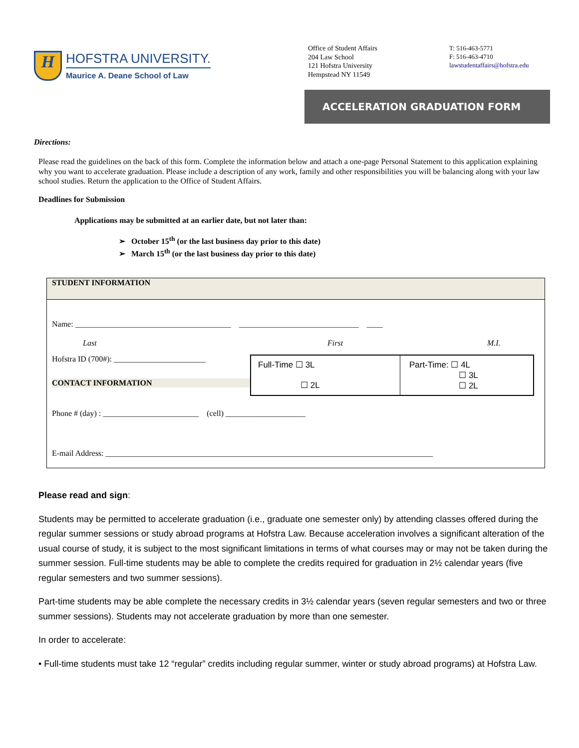H
HOFSTRA UNIVERSITY.
Maurice A. Deane School of Law
Office of Student Affairs
204 Law School
121 Hofstra University
Hempstead NY 11549
T: 516-463-5771
F: 516-463-4710
lawstudentaffairs@hofstra.edu
ACCELERATION GRADUATION FORM
Directions:
Please read the guidelines on the back of this form. Complete the information below and attach a one-page Personal Statement to this application explaining why you want to accelerate graduation. Please include a description of any work, family and other responsibilities you will be balancing along with your law school studies. Return the application to the Office of Student Affairs.
Deadlines for Submission
Applications may be submitted at an earlier date, but not later than:
➢ October 15<sup>th</sup> (or the last business day prior to this date)
➢ March 15<sup>th</sup> (or the last business day prior to this date)
STUDENT INFORMATION
Name: _______________________________________ ______________________________ ____
Last First M.I.
Hofstra ID (700#): _______________________
CONTACT INFORMATION
Full-Time ☐ 3L
☐ 2L
Part-Time: ☐ 4L
☐ 3L
☐ 2L
Phone # (day) : ________________________ (cell) ____________________
E-mail Address: __________________________________________________________________________________
Please read and sign:
Students may be permitted to accelerate graduation (i.e., graduate one semester only) by attending classes offered during the regular summer sessions or study abroad programs at Hofstra Law. Because acceleration involves a significant alteration of the usual course of study, it is subject to the most significant limitations in terms of what courses may or may not be taken during the summer session. Full-time students may be able to complete the credits required for graduation in 2½ calendar years (five regular semesters and two summer sessions).
Part-time students may be able complete the necessary credits in 3½ calendar years (seven regular semesters and two or three summer sessions). Students may not accelerate graduation by more than one semester.
In order to accelerate:
• Full-time students must take 12 “regular” credits including regular summer, winter or study abroad programs) at Hofstra Law.